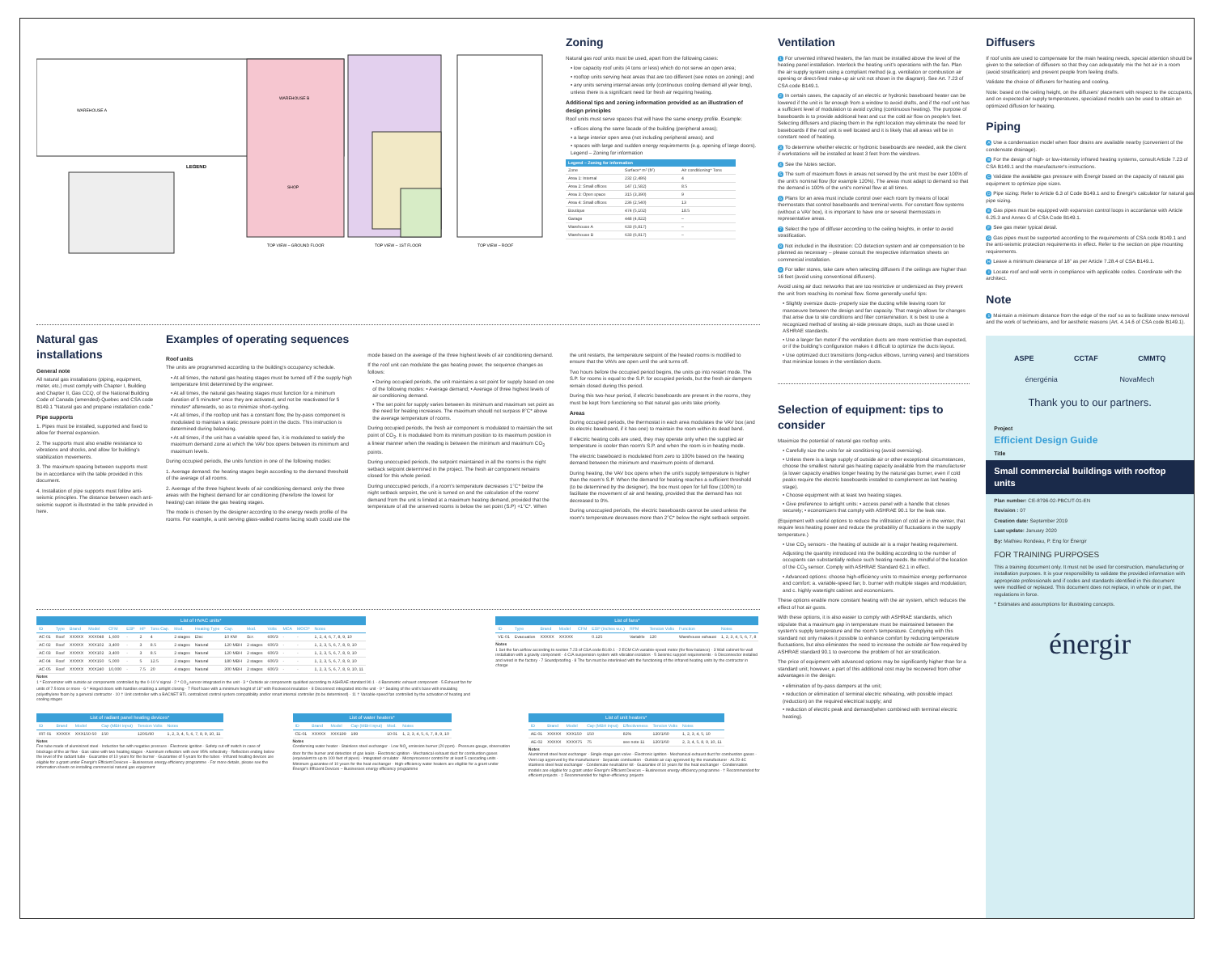WAREHOUSE A
WAREHOUSE B
SHOP
LEGEND
TOP VIEW – GROUND FLOOR
TOP VIEW – 1ST FLOOR
TOP VIEW – ROOF
Zoning
Natural gas roof units must be used, apart from the following cases:
• low capacity roof units (4 tons or less) which do not serve an open area;
• rooftop units serving heat areas that are too different (see notes on zoning); and
• any units serving internal areas only (continuous cooling demand all year long), unless there is a significant need for fresh air requiring heating.
Additional tips and zoning information provided as an illustration of design principles
Roof units must serve spaces that will have the same energy profile. Example:
• offices along the same facade of the building (peripheral areas);
• a large interior open area (not including peripheral areas); and
• spaces with large and sudden energy requirements (e.g. opening of large doors). Legend – Zoning for information
| Legend – Zoning for information | | |
| --- | --- | --- |
| Zone | Surface* m² (ft²) | Air conditioning* Tons |
| Area 1: Internal | 232 (2,486) | 4 |
| Area 2: Small offices | 147 (1,582) | 8.5 |
| Area 3: Open space | 315 (3,390) | 9 |
| Area 4: Small offices | 236 (2,540) | 13 |
| Boutique | 474 (5,102) | 18.5 |
| Garage | 448 (4,822) | – |
| Warehouse A | 633 (6,817) | – |
| Warehouse B | 633 (6,817) | – |
Natural gas installations
General note
All natural gas installations (piping, equipment, meter, etc.) must comply with Chapter I, Building and Chapter II, Gas CCQ, of the National Building Code of Canada (amended)-Quebec and CSA code B149.1 "Natural gas and propane installation code."
Pipe supports
1. Pipes must be installed, supported and fixed to allow for thermal expansion.
2. The supports must also enable resistance to vibrations and shocks, and allow for building's stabilization movements.
3. The maximum spacing between supports must be in accordance with the table provided in this document.
4. Installation of pipe supports must follow anti-seismic principles. The distance between each anti-seismic support is illustrated in the table provided in here.
Examples of operating sequences
Roof units
The units are programmed according to the building's occupancy schedule.
• At all times, the natural gas heating stages must be turned off if the supply high temperature limit determined by the engineer.
• At all times, the natural gas heating stages must function for a minimum duration of 5 minutes* once they are activated, and not be reactivated for 5 minutes* afterwards, so as to minimize short-cycling.
• At all times, if the rooftop unit has a constant flow, the by-pass component is modulated to maintain a static pressure point in the ducts. This instruction is determined during balancing.
• At all times, if the unit has a variable speed fan, it is modulated to satisfy the maximum demand zone at which the VAV box opens between its minimum and maximum levels.
During occupied periods, the units function in one of the following modes:
1. Average demand: the heating stages begin according to the demand threshold of the average of all rooms.
2. Average of the three highest levels of air conditioning demand: only the three areas with the highest demand for air conditioning (therefore the lowest for heating) can initiate the gas heating stages.
The mode is chosen by the designer according to the energy needs profile of the rooms. For example, a unit serving glass-walled rooms facing south could use the mode based on the average of the three highest levels of air conditioning demand.
If the roof unit can modulate the gas heating power, the sequence changes as follows:
• During occupied periods, the unit maintains a set point for supply based on one of the following modes: • Average demand; • Average of three highest levels of air conditioning demand.
• The set point for supply varies between its minimum and maximum set point as the need for heating increases. The maximum should not surpass 8°C* above the average temperature of rooms.
During occupied periods, the fresh air component is modulated to maintain the set point of CO<sub>2</sub>. It is modulated from its minimum position to its maximum position in a linear manner when the reading is between the minimum and maximum CO<sub>2</sub> points.
During unoccupied periods, the setpoint maintained in all the rooms is the night setback setpoint determined in the project. The fresh air component remains closed for this whole period.
During unoccupied periods, if a room's temperature decreases 1°C* below the night setback setpoint, the unit is turned on and the calculation of the rooms' demand from the unit is limited at a maximum heating demand, provided that the temperature of all the unserved rooms is below the set point (S.P) +1°C*. When the unit restarts, the temperature setpoint of the heated rooms is modified to ensure that the VAVs are open until the unit turns off.
Two hours before the occupied period begins, the units go into restart mode. The S.P. for rooms is equal to the S.P. for occupied periods, but the fresh air dampers remain closed during this period.
During this two-hour period, if electric baseboards are present in the rooms, they must be kept from functioning so that natural gas units take priority.
Areas
During occupied periods, the thermostat in each area modulates the VAV box (and its electric baseboard, if it has one) to maintain the room within its dead band.
If electric heating coils are used, they may operate only when the supplied air temperature is cooler than room's S.P. and when the room is in heating mode.
The electric baseboard is modulated from zero to 100% based on the heating demand between the minimum and maximum points of demand.
During heating, the VAV box opens when the unit's supply temperature is higher than the room's S.P. When the demand for heating reaches a sufficient threshold (to be determined by the designer), the box must open for full flow (100%) to facilitate the movement of air and heating, provided that the demand has not decreased to 0%.
During unoccupied periods, the electric baseboards cannot be used unless the room's temperature decreases more than 2°C* below the night setback setpoint.
| List of HVAC units* | | | | | | | | | | | | | | | |
| --- | --- | --- | --- | --- | --- | --- | --- | --- | --- | --- | --- | --- | --- | --- | --- |
| ID | Type | Brand | Model | CFM | ESP | HP | Tons Cap. | Mod. | Heating Type | Cap. | Mod. | Volts | MCA | MOCP | Notes |
| AC-01 | Roof | XXXXX | XXX048 | 1,600 | - | 2 | 4 | 2 stages | Elec | 10 KW | Scr. | 600/3 | - | - | 1, 2, 4, 6, 7, 8, 9, 10 |
| AC-02 | Roof | XXXXX | XXX102 | 3,400 | - | 3 | 8.5 | 2 stages | Natural | 120 MBH | 2 stages | 600/3 | - | - | 1, 2, 3, 5, 6, 7, 8, 9, 10 |
| AC-03 | Roof | XXXXX | XXX102 | 3,400 | - | 3 | 8.5 | 2 stages | Natural | 120 MBH | 2 stages | 600/3 | - | - | 1, 2, 3, 5, 6, 7, 8, 9, 10 |
| AC-04 | Roof | XXXXX | XXX150 | 5,000 | - | 5 | 12.5 | 2 stages | Natural | 180 MBH | 2 stages | 600/3 | - | - | 1, 2, 3, 5, 6, 7, 8, 9, 10 |
| AC-05 | Roof | XXXXX | XXX240 | 10,000 | - | 7.5 | 20 | 4 stages | Natural | 300 MBH | 2 stages | 600/3 | - | - | 1, 2, 3, 5, 6, 7, 8, 9, 10, 11 |
Notes
1 * Economizer with outside air components controlled by the 0-10 V signal · 2 * CO<sub>2</sub> sensor integrated in the unit · 3 * Outside air components qualified according to ASHRAE standard 90.1 · 4 Barometric exhaust component · 5 Exhaust fan for units of 7.5 tons or more · 6 * Hinged doors with handles enabling a airtight closing · 7 Roof base with a minimum height of 18" with Rockwool insulation · 8 Disconnect integrated into the unit · 9 * Sealing of the unit's base with insulating polyethylene foam by a general contractor · 10 † Unit controller with a BACNET BTL centralized control system compatibility and/or smart internal controller (to be determined) · 11 † Variable-speed fan controlled by the activation of heating and cooling stages
| List of fans* | | | | | | | | | |
| --- | --- | --- | --- | --- | --- | --- | --- | --- | --- |
| ID | Type | Brand | Model | CFM | ESP (inches w.c.) | RPM | Tension Volts | Function | Notes |
| VE-01 | Evacuation | XXXXX | XXXXX | | 0.125 | Variable | 120 | Warehouse exhaust | 1, 2, 3, 4, 5, 6, 7, 8 |
Notes
1 Set the fan airflow according to section 7.23 of CSA code B149.1 · 2 ECM C/A variable-speed motor (for flow balance) · 3 Wall cabinet for wall installation with a gravity component · 4 C/A suspension system with vibration isolators · 5 Seismic support requirements · 6 Disconnector installed and wired in the factory · 7 Soundproofing · 8 The fan must be interlinked with the functioning of the infrared heating units by the contractor in charge
| List of radiant panel heating devices* | | | | | |
| --- | --- | --- | --- | --- | --- |
| ID | Brand | Model | Cap (MBH input) | Tension Volts | Notes |
| IRT-01 | XXXXX | XXX150-50 | 150 | 120/1/60 | 1, 2, 3, 4, 5, 6, 7, 8, 9, 10, 11 |
Notes
Fire tube made of aluminized steel · Induction fan with negative pressure · Electronic ignition · Safety cut-off switch in case of blockage of the air flow · Gas valve with two heating stages · Aluminum reflectors with over 95% reflectivity · Reflectors ending below the level of the radiant tube · Guarantee of 10 years for the burner · Guarantee of 5 years for the tubes · Infrared heating devices are eligible for a grant under Énergir's Efficient Devices – Businesses energy efficiency programme · For more details, please see the information sheets on installing commercial natural gas equipment
| List of water heaters* | | | | | |
| --- | --- | --- | --- | --- | --- |
| ID | Brand | Model | Cap (MBH input) | Mod. | Notes |
| CE-01 | XXXXX | XXX199 | 199 | 10:01 | 1, 2, 3, 4, 5, 6, 7, 8, 9, 10 |
Notes
Condensing water heater · Stainless steel exchanger · Low NO<sub>x</sub> emission burner (20 ppm) · Pressure gauge, observation door for the burner and detection of gas leaks · Electronic ignition · Mechanical exhaust duct for combustion gases (equivalent to up to 100 feet of pipes) · Integrated circulator · Microprocessor control for at least 5 cascading units · Minimum guarantee of 10 years for the heat exchanger · High-efficiency water heaters are eligible for a grant under Énergir's Efficient Devices – Businesses energy efficiency programme
| List of unit heaters* | | | | | | |
| --- | --- | --- | --- | --- | --- | --- |
| ID | Brand | Model | Cap (MBH input) | Effectiveness | Tension Volts | Notes |
| AE-01 | XXXXX | XXX150 | 150 | 82% | 120/1/60 | 1, 2, 3, 4, 5, 10 |
| AE-02 | XXXXX | XXXX75 | 75 | see note 11 | 120/1/60 | 2, 3, 4, 5, 8, 9, 10, 11 |
Notes
Aluminized steel heat exchanger · Single-stage gas valve · Electronic ignition · Mechanical exhaust duct for combustion gases · Vent cap approved by the manufacturer · Separate combustion · Outside air cap approved by the manufacturer · AL29-4C stainless steel heat exchanger · Condensate neutralizer kit · Guarantee of 10 years for the heat exchanger · Condensation models are eligible for a grant under Énergir's Efficient Devices – Businesses energy efficiency programme · † Recommended for efficient projects · ‡ Recommended for higher-efficiency projects
Ventilation
1 For unvented infrared heaters, the fan must be installed above the level of the heating panel installation. Interlock the heating unit's operations with the fan. Plan the air supply system using a compliant method (e.g. ventilation or combustion air opening or direct-fired make-up air unit not shown in the diagram). See Art. 7.23 of CSA code B149.1.
2 In certain cases, the capacity of an electric or hydronic baseboard heater can be lowered if the unit is far enough from a window to avoid drafts, and if the roof unit has a sufficient level of modulation to avoid cycling (continuous heating). The purpose of baseboards is to provide additional heat and cut the cold air flow on people's feet. Selecting diffusers and placing them in the right location may eliminate the need for baseboards if the roof unit is well located and it is likely that all areas will be in constant need of heating.
3 To determine whether electric or hydronic baseboards are needed, ask the client if workstations will be installed at least 3 feet from the windows.
4 See the Notes section.
5 The sum of maximum flows in areas not served by the unit must be over 100% of the unit's nominal flow (for example 120%). The areas must adapt to demand so that the demand is 100% of the unit's nominal flow at all times.
6 Plans for an area must include control over each room by means of local thermostats that control baseboards and terminal vents. For constant flow systems (without a VAV box), it is important to have one or several thermostats in representative areas.
7 Select the type of diffuser according to the ceiling heights, in order to avoid stratification.
8 Not included in the illustration: CO detection system and air compensation to be planned as necessary – please consult the respective information sheets on commercial installation.
9 For taller stores, take care when selecting diffusers if the ceilings are higher than 16 feet (avoid using conventional diffusers).
Avoid using air duct networks that are too restrictive or undersized as they prevent the unit from reaching its nominal flow. Some generally useful tips:
• Slightly oversize ducts- properly size the ducting while leaving room for manoeuvre between the design and fan capacity. That margin allows for changes that arise due to site conditions and filter contamination. It is best to use a recognized method of testing air-side pressure drops, such as those used in ASHRAE standards.
• Use a larger fan motor if the ventilation ducts are more restrictive than expected, or if the building's configuration makes it difficult to optimize the ducts layout.
• Use optimized duct transitions (long-radius elbows, turning vanes) and transitions that minimize losses in the ventilation ducts.
Selection of equipment: tips to consider
Maximize the potential of natural gas rooftop units.
• Carefully size the units for air conditioning (avoid oversizing).
• Unless there is a large supply of outside air or other exceptional circumstances, choose the smallest natural gas heating capacity available from the manufacturer (a lower capacity enables longer heating by the natural gas burner, even if cold peaks require the electric baseboards installed to complement as last heating stage).
• Choose equipment with at least two heating stages.
• Give preference to airtight units: • access panel with a handle that closes securely; • economizers that comply with ASHRAE 90.1 for the leak rate.
(Equipment with useful options to reduce the infiltration of cold air in the winter, that require less heating power and reduce the probability of fluctuations in the supply temperature.)
• Use CO<sub>2</sub> sensors - the heating of outside air is a major heating requirement. Adjusting the quantity introduced into the building according to the number of occupants can substantially reduce such heating needs. Be mindful of the location of the CO<sub>2</sub> sensor. Comply with ASHRAE Standard 62.1 in effect.
• Advanced options: choose high-efficiency units to maximize energy performance and comfort: a. variable-speed fan; b. burner with multiple stages and modulation; and c. highly watertight cabinet and economizers.
These options enable more constant heating with the air system, which reduces the effect of hot air gusts.
With these options, it is also easier to comply with ASHRAE standards, which stipulate that a maximum gap in temperature must be maintained between the system's supply temperature and the room's temperature. Complying with this standard not only makes it possible to enhance comfort by reducing temperature fluctuations, but also eliminates the need to increase the outside air flow required by ASHRAE standard 90.1 to overcome the problem of hot air stratification.
The price of equipment with advanced options may be significantly higher than for a standard unit; however, a part of this additional cost may be recovered from other advantages in the design:
• elimination of by-pass dampers at the unit;
• reduction or elimination of terminal electric reheating, with possible impact (reduction) on the required electrical supply; and
• reduction of electric peak and demand(when combined with terminal electric heating).
Diffusers
If roof units are used to compensate for the main heating needs, special attention should be given to the selection of diffusers so that they can adequately mix the hot air in a room (avoid stratification) and prevent people from feeling drafts.
Validate the choice of diffusers for heating and cooling.
Note: based on the ceiling height, on the diffusers' placement with respect to the occupants, and on expected air supply temperatures, specialized models can be used to obtain an optimized diffusion for heating.
Piping
A Use a condensation model when floor drains are available nearby (convenient of the condensate drainage).
B For the design of high- or low-intensity infrared heating systems, consult Article 7.23 of CSA B149.1 and the manufacturer's instructions.
C Validate the available gas pressure with Énergir based on the capacity of natural gas equipment to optimize pipe sizes.
D Pipe sizing: Refer to Article 6.3 of Code B149.1 and to Énergir's calculator for natural gas pipe sizing.
E Gas pipes must be equipped with expansion control loops in accordance with Article 6.25.3 and Annex G of CSA Code B149.1.
F See gas meter typical detail.
G Gas pipes must be supported according to the requirements of CSA code B149.1 and the anti-seismic protection requirements in effect. Refer to the section on pipe mounting requirements.
H Leave a minimum clearance of 18" as per Article 7.28.4 of CSA B149.1.
I Locate roof and wall vents in compliance with applicable codes. Coordinate with the architect.
Note
1 Maintain a minimum distance from the edge of the roof so as to facilitate snow removal and the work of technicians, and for aesthetic reasons (Art. 4.14.6 of CSA code B149.1).
ASPE CCTAF CMMTQ
énergénia NovaMech
Thank you to our partners.
Project
Efficient Design Guide
Title
Small commercial buildings with rooftop units
Plan number: CE-8796-02-PBCUT-01-EN
Revision : 07
Creation date: September 2019
Last update: January 2020
By: Mathieu Rondeau, P. Eng for Énergir
FOR TRAINING PURPOSES
This a training document only. It must not be used for construction, manufacturing or installation purposes. It is your responsibility to validate the provided information with appropriate professionals and if codes and standards identified in this document were modified or replaced. This document does not replace, in whole or in part, the regulations in force.
* Estimates and assumptions for illustrating concepts.
énergir